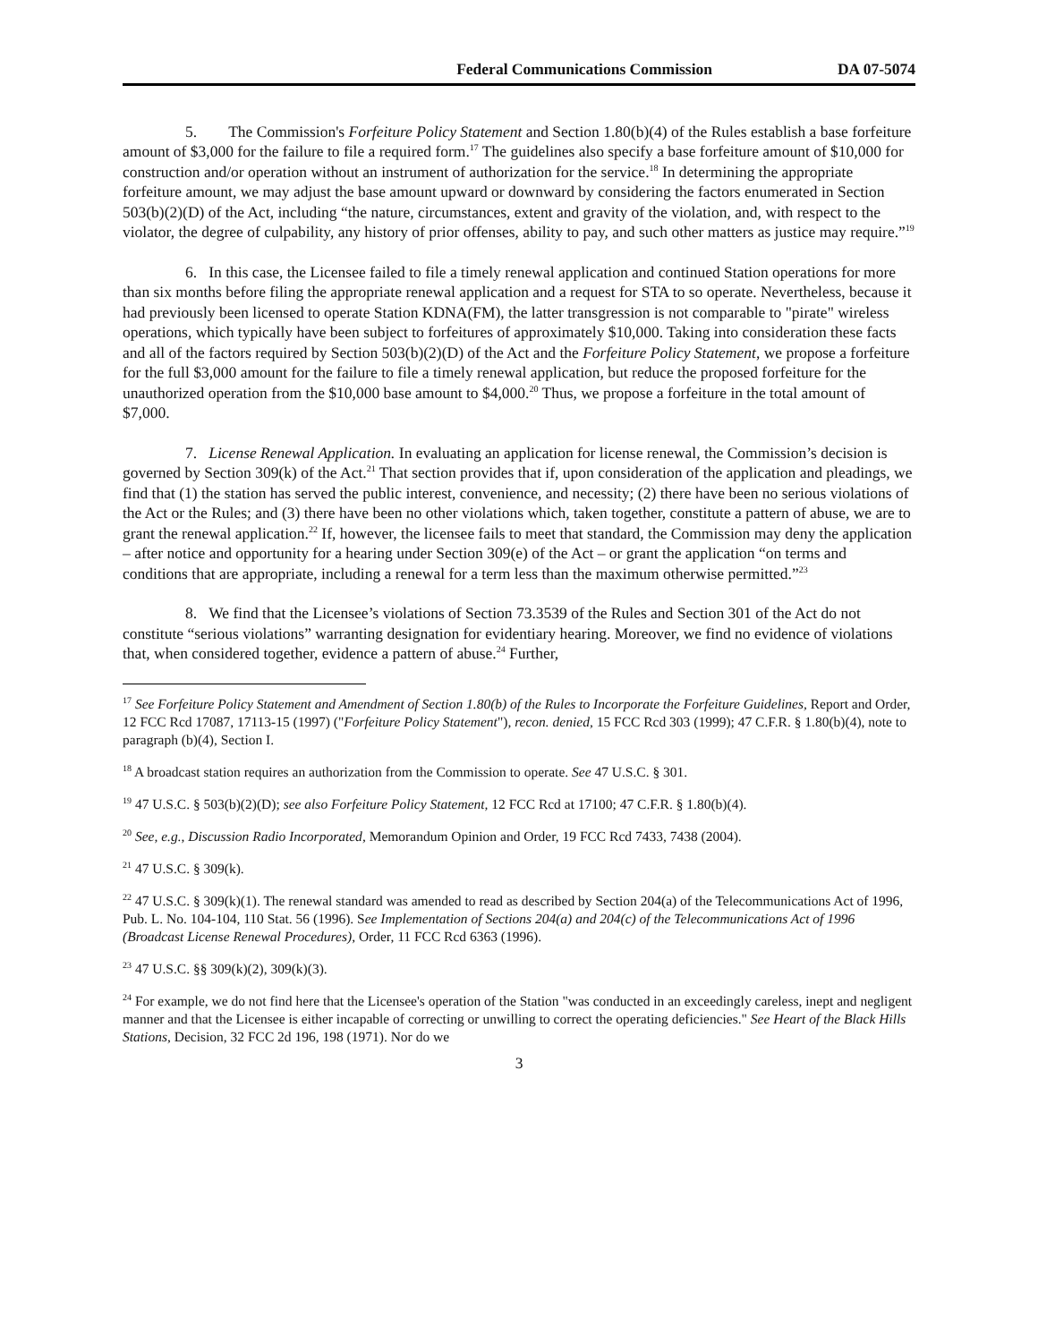Federal Communications Commission DA 07-5074
5. The Commission's Forfeiture Policy Statement and Section 1.80(b)(4) of the Rules establish a base forfeiture amount of $3,000 for the failure to file a required form.<sup>17</sup> The guidelines also specify a base forfeiture amount of $10,000 for construction and/or operation without an instrument of authorization for the service.<sup>18</sup> In determining the appropriate forfeiture amount, we may adjust the base amount upward or downward by considering the factors enumerated in Section 503(b)(2)(D) of the Act, including “the nature, circumstances, extent and gravity of the violation, and, with respect to the violator, the degree of culpability, any history of prior offenses, ability to pay, and such other matters as justice may require.”<sup>19</sup>
6. In this case, the Licensee failed to file a timely renewal application and continued Station operations for more than six months before filing the appropriate renewal application and a request for STA to so operate. Nevertheless, because it had previously been licensed to operate Station KDNA(FM), the latter transgression is not comparable to "pirate" wireless operations, which typically have been subject to forfeitures of approximately $10,000. Taking into consideration these facts and all of the factors required by Section 503(b)(2)(D) of the Act and the Forfeiture Policy Statement, we propose a forfeiture for the full $3,000 amount for the failure to file a timely renewal application, but reduce the proposed forfeiture for the unauthorized operation from the $10,000 base amount to $4,000.<sup>20</sup> Thus, we propose a forfeiture in the total amount of $7,000.
7. License Renewal Application. In evaluating an application for license renewal, the Commission’s decision is governed by Section 309(k) of the Act.<sup>21</sup> That section provides that if, upon consideration of the application and pleadings, we find that (1) the station has served the public interest, convenience, and necessity; (2) there have been no serious violations of the Act or the Rules; and (3) there have been no other violations which, taken together, constitute a pattern of abuse, we are to grant the renewal application.<sup>22</sup> If, however, the licensee fails to meet that standard, the Commission may deny the application – after notice and opportunity for a hearing under Section 309(e) of the Act – or grant the application “on terms and conditions that are appropriate, including a renewal for a term less than the maximum otherwise permitted.”<sup>23</sup>
8. We find that the Licensee’s violations of Section 73.3539 of the Rules and Section 301 of the Act do not constitute “serious violations” warranting designation for evidentiary hearing. Moreover, we find no evidence of violations that, when considered together, evidence a pattern of abuse.<sup>24</sup> Further,
<sup>17</sup> See Forfeiture Policy Statement and Amendment of Section 1.80(b) of the Rules to Incorporate the Forfeiture Guidelines, Report and Order, 12 FCC Rcd 17087, 17113-15 (1997) ("Forfeiture Policy Statement"), recon. denied, 15 FCC Rcd 303 (1999); 47 C.F.R. § 1.80(b)(4), note to paragraph (b)(4), Section I.
<sup>18</sup> A broadcast station requires an authorization from the Commission to operate. See 47 U.S.C. § 301.
<sup>19</sup> 47 U.S.C. § 503(b)(2)(D); see also Forfeiture Policy Statement, 12 FCC Rcd at 17100; 47 C.F.R. § 1.80(b)(4).
<sup>20</sup> See, e.g., Discussion Radio Incorporated, Memorandum Opinion and Order, 19 FCC Rcd 7433, 7438 (2004).
<sup>21</sup> 47 U.S.C. § 309(k).
<sup>22</sup> 47 U.S.C. § 309(k)(1). The renewal standard was amended to read as described by Section 204(a) of the Telecommunications Act of 1996, Pub. L. No. 104-104, 110 Stat. 56 (1996). See Implementation of Sections 204(a) and 204(c) of the Telecommunications Act of 1996 (Broadcast License Renewal Procedures), Order, 11 FCC Rcd 6363 (1996).
<sup>23</sup> 47 U.S.C. §§ 309(k)(2), 309(k)(3).
<sup>24</sup> For example, we do not find here that the Licensee's operation of the Station "was conducted in an exceedingly careless, inept and negligent manner and that the Licensee is either incapable of correcting or unwilling to correct the operating deficiencies." See Heart of the Black Hills Stations, Decision, 32 FCC 2d 196, 198 (1971). Nor do we
3